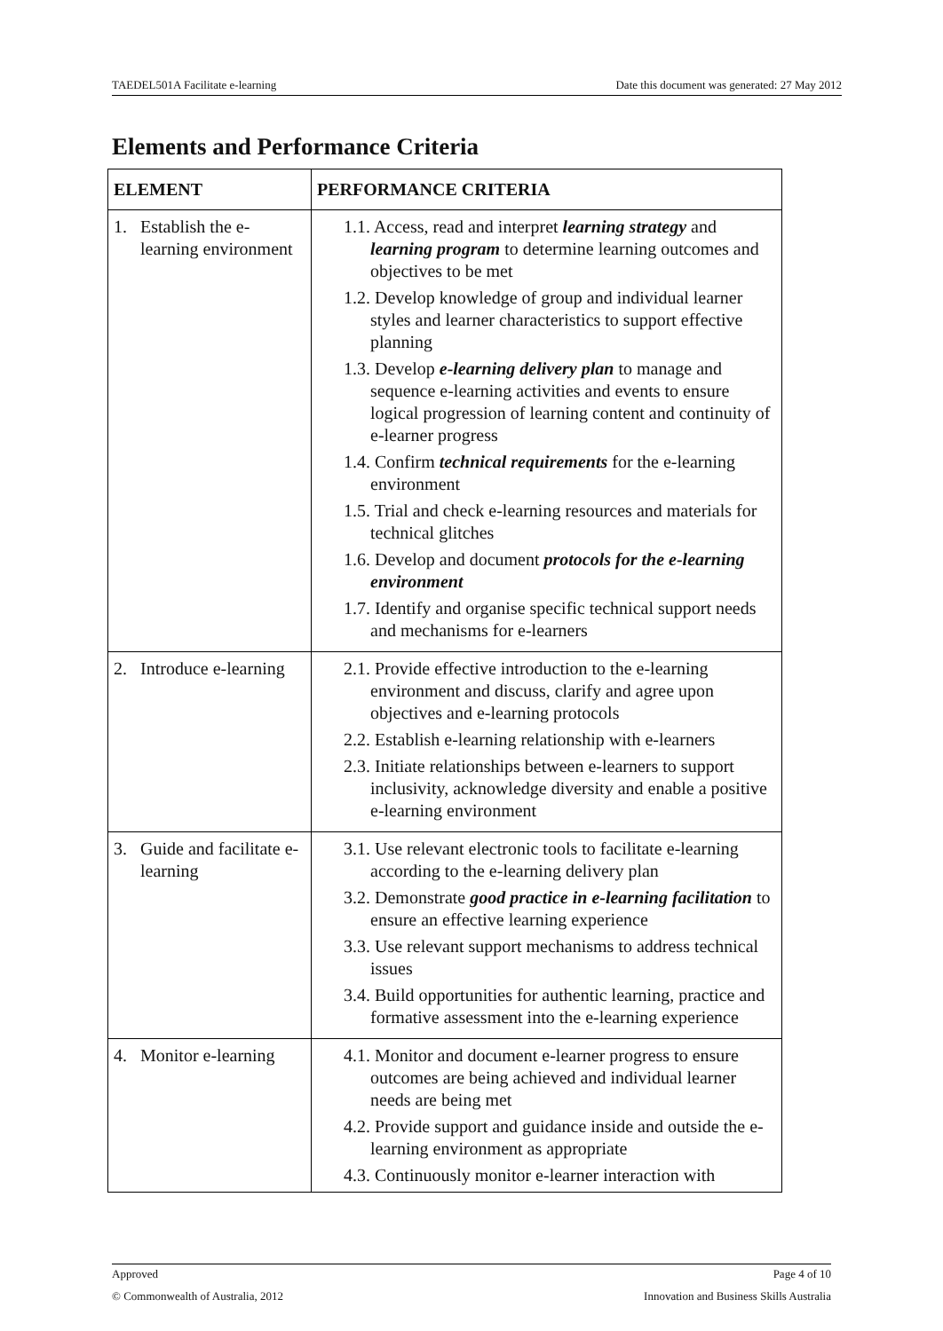TAEDEL501A Facilitate e-learning Date this document was generated: 27 May 2012
Elements and Performance Criteria
| ELEMENT | PERFORMANCE CRITERIA |
| --- | --- |
| 1. Establish the e-learning environment | 1.1. Access, read and interpret learning strategy and learning program to determine learning outcomes and objectives to be met 1.2. Develop knowledge of group and individual learner styles and learner characteristics to support effective planning 1.3. Develop e-learning delivery plan to manage and sequence e-learning activities and events to ensure logical progression of learning content and continuity of e-learner progress 1.4. Confirm technical requirements for the e-learning environment 1.5. Trial and check e-learning resources and materials for technical glitches 1.6. Develop and document protocols for the e-learning environment 1.7. Identify and organise specific technical support needs and mechanisms for e-learners |
| 2. Introduce e-learning | 2.1. Provide effective introduction to the e-learning environment and discuss, clarify and agree upon objectives and e-learning protocols 2.2. Establish e-learning relationship with e-learners 2.3. Initiate relationships between e-learners to support inclusivity, acknowledge diversity and enable a positive e-learning environment |
| 3. Guide and facilitate e-learning | 3.1. Use relevant electronic tools to facilitate e-learning according to the e-learning delivery plan 3.2. Demonstrate good practice in e-learning facilitation to ensure an effective learning experience 3.3. Use relevant support mechanisms to address technical issues 3.4. Build opportunities for authentic learning, practice and formative assessment into the e-learning experience |
| 4. Monitor e-learning | 4.1. Monitor and document e-learner progress to ensure outcomes are being achieved and individual learner needs are being met 4.2. Provide support and guidance inside and outside the e-learning environment as appropriate 4.3. Continuously monitor e-learner interaction with |
Approved Page 4 of 10
© Commonwealth of Australia, 2012 Innovation and Business Skills Australia